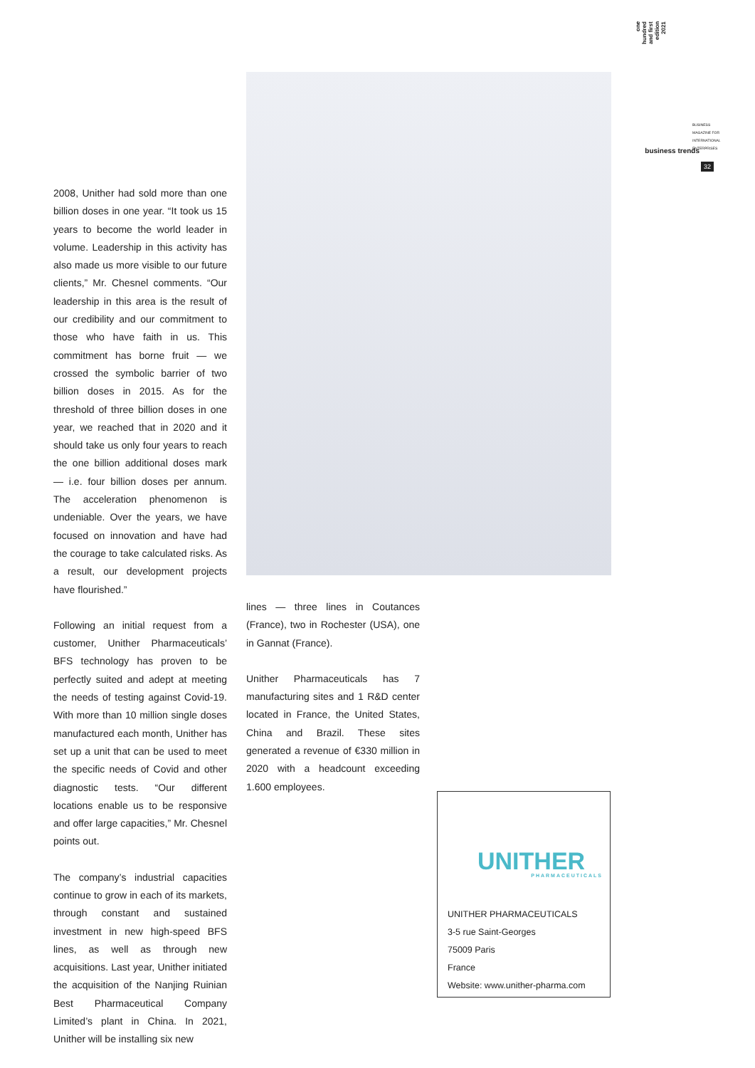one hundred and first edition 2021
BUSINESS MAGAZINE FOR INTERNATIONAL ENTERPRISES
business trends
32
2008, Unither had sold more than one billion doses in one year. “It took us 15 years to become the world leader in volume. Leadership in this activity has also made us more visible to our future clients,” Mr. Chesnel comments. “Our leadership in this area is the result of our credibility and our commitment to those who have faith in us. This commitment has borne fruit — we crossed the symbolic barrier of two billion doses in 2015. As for the threshold of three billion doses in one year, we reached that in 2020 and it should take us only four years to reach the one billion additional doses mark — i.e. four billion doses per annum. The acceleration phenomenon is undeniable. Over the years, we have focused on innovation and have had the courage to take calculated risks. As a result, our development projects have flourished.”
Following an initial request from a customer, Unither Pharmaceuticals’ BFS technology has proven to be perfectly suited and adept at meeting the needs of testing against Covid-19. With more than 10 million single doses manufactured each month, Unither has set up a unit that can be used to meet the specific needs of Covid and other diagnostic tests. “Our different locations enable us to be responsive and offer large capacities,” Mr. Chesnel points out.
The company’s industrial capacities continue to grow in each of its markets, through constant and sustained investment in new high-speed BFS lines, as well as through new acquisitions. Last year, Unither initiated the acquisition of the Nanjing Ruinian Best Pharmaceutical Company Limited’s plant in China. In 2021, Unither will be installing six new
lines — three lines in Coutances (France), two in Rochester (USA), one in Gannat (France).
Unither Pharmaceuticals has 7 manufacturing sites and 1 R&D center located in France, the United States, China and Brazil. These sites generated a revenue of €330 million in 2020 with a headcount exceeding 1.600 employees.
UNITHER
PHARMACEUTICALS
UNITHER PHARMACEUTICALS
3-5 rue Saint-Georges
75009 Paris
France
Website: www.unither-pharma.com